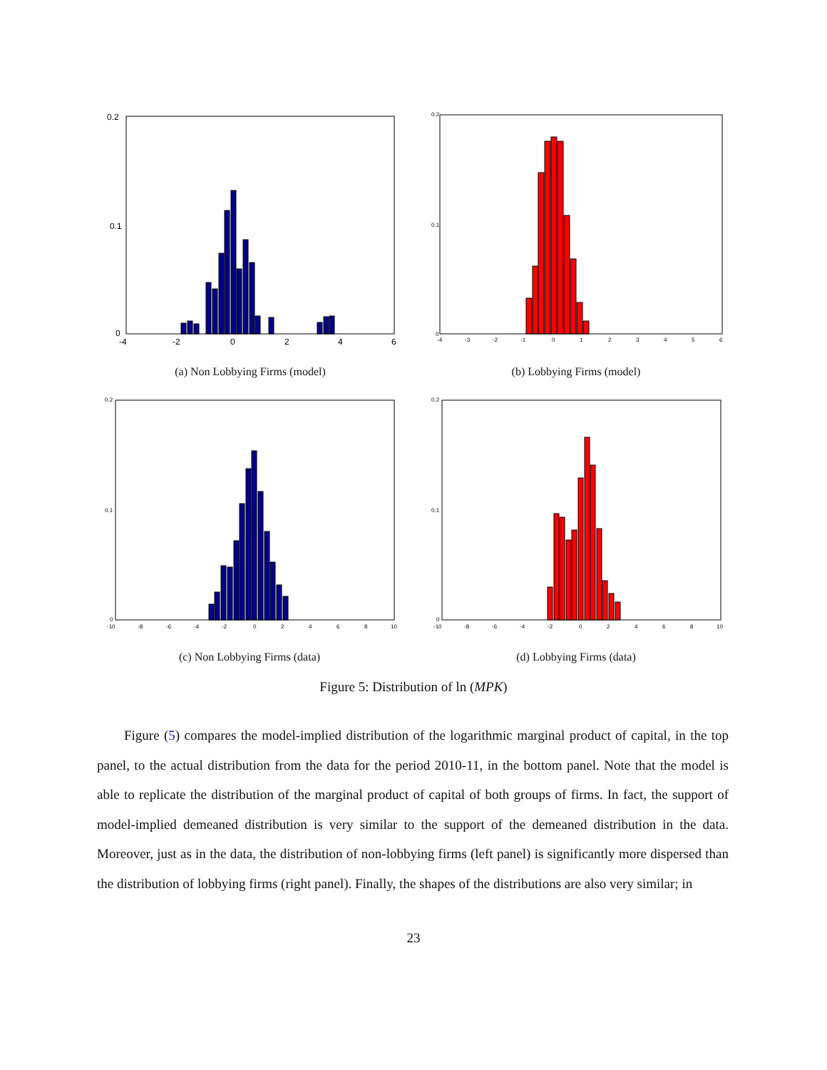0.2
0.1
0
-4
-2
0
2
4
6
(a) Non Lobbying Firms (model)
0.2
0.1
0
-4
-3
-2
-1
0
1
2
3
4
5
6
(b) Lobbying Firms (model)
0.2
0.1
0
-10
-8
-6
-4
-2
0
2
4
6
8
10
(c) Non Lobbying Firms (data)
0.2
0.1
0
-10
-8
-6
-4
-2
0
2
4
6
8
10
(d) Lobbying Firms (data)
Figure 5: Distribution of ln (MPK)
Figure (5) compares the model-implied distribution of the logarithmic marginal product of capital, in the top panel, to the actual distribution from the data for the period 2010-11, in the bottom panel. Note that the model is able to replicate the distribution of the marginal product of capital of both groups of firms. In fact, the support of model-implied demeaned distribution is very similar to the support of the demeaned distribution in the data. Moreover, just as in the data, the distribution of non-lobbying firms (left panel) is significantly more dispersed than the distribution of lobbying firms (right panel). Finally, the shapes of the distributions are also very similar; in
23